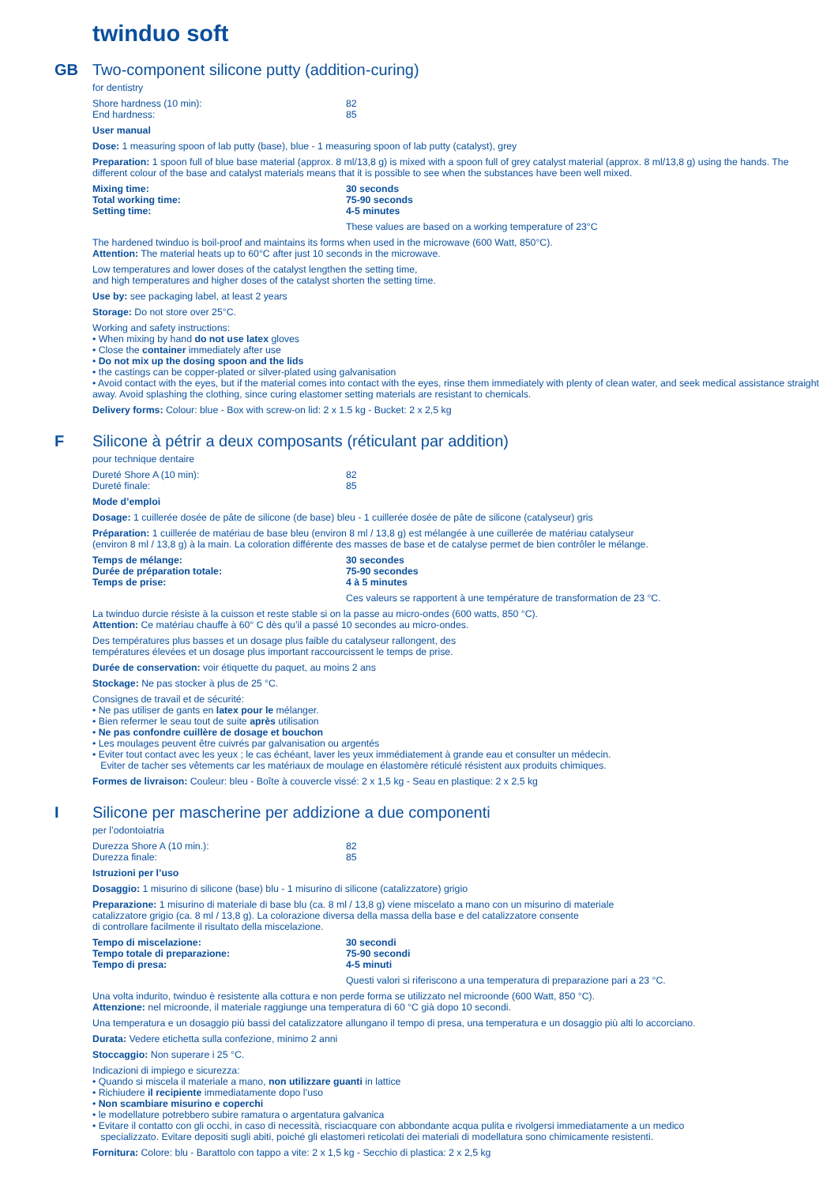twinduo soft
GB
Two-component silicone putty (addition-curing)
for dentistry
Shore hardness (10 min): 82
End hardness: 85
User manual
Dose: 1 measuring spoon of lab putty (base), blue - 1 measuring spoon of lab putty (catalyst), grey
Preparation: 1 spoon full of blue base material (approx. 8 ml/13,8 g) is mixed with a spoon full of grey catalyst material (approx. 8 ml/13,8 g) using the hands. The different colour of the base and catalyst materials means that it is possible to see when the substances have been well mixed.
Mixing time: 30 seconds
Total working time: 75-90 seconds
Setting time: 4-5 minutes
These values are based on a working temperature of 23°C
The hardened twinduo is boil-proof and maintains its forms when used in the microwave (600 Watt, 850°C).
Attention: The material heats up to 60°C after just 10 seconds in the microwave.
Low temperatures and lower doses of the catalyst lengthen the setting time,
and high temperatures and higher doses of the catalyst shorten the setting time.
Use by: see packaging label, at least 2 years
Storage: Do not store over 25°C.
Working and safety instructions:
• When mixing by hand do not use latex gloves
• Close the container immediately after use
• Do not mix up the dosing spoon and the lids
• the castings can be copper-plated or silver-plated using galvanisation
• Avoid contact with the eyes, but if the material comes into contact with the eyes, rinse them immediately with plenty of clean water, and seek medical assistance straight away. Avoid splashing the clothing, since curing elastomer setting materials are resistant to chemicals.
Delivery forms: Colour: blue - Box with screw-on lid: 2 x 1.5 kg - Bucket: 2 x 2,5 kg
F
Silicone à pétrir a deux composants (réticulant par addition)
pour technique dentaire
Dureté Shore A (10 min): 82
Dureté finale: 85
Mode d’emploi
Dosage: 1 cuillerée dosée de pâte de silicone (de base) bleu - 1 cuillerée dosée de pâte de silicone (catalyseur) gris
Préparation: 1 cuillerée de matériau de base bleu (environ 8 ml / 13,8 g) est mélangée à une cuillerée de matériau catalyseur
(environ 8 ml / 13,8 g) à la main. La coloration différente des masses de base et de catalyse permet de bien contrôler le mélange.
Temps de mélange: 30 secondes
Durée de préparation totale: 75-90 secondes
Temps de prise: 4 à 5 minutes
Ces valeurs se rapportent à une température de transformation de 23 °C.
La twinduo durcie résiste à la cuisson et reste stable si on la passe au micro-ondes (600 watts, 850 °C).
Attention: Ce matériau chauffe à 60° C dès qu’il a passé 10 secondes au micro-ondes.
Des températures plus basses et un dosage plus faible du catalyseur rallongent, des
températures élevées et un dosage plus important raccourcissent le temps de prise.
Durée de conservation: voir étiquette du paquet, au moins 2 ans
Stockage: Ne pas stocker à plus de 25 °C.
Consignes de travail et de sécurité:
• Ne pas utiliser de gants en latex pour le mélanger.
• Bien refermer le seau tout de suite après utilisation
• Ne pas confondre cuillère de dosage et bouchon
• Les moulages peuvent être cuivrés par galvanisation ou argentés
• Eviter tout contact avec les yeux ; le cas échéant, laver les yeux immédiatement à grande eau et consulter un médecin.
Eviter de tacher ses vêtements car les matériaux de moulage en élastomère réticulé résistent aux produits chimiques.
Formes de livraison: Couleur: bleu - Boîte à couvercle vissé: 2 x 1,5 kg - Seau en plastique: 2 x 2,5 kg
I
Silicone per mascherine per addizione a due componenti
per l’odontoiatria
Durezza Shore A (10 min.): 82
Durezza finale: 85
Istruzioni per l’uso
Dosaggio: 1 misurino di silicone (base) blu - 1 misurino di silicone (catalizzatore) grigio
Preparazione: 1 misurino di materiale di base blu (ca. 8 ml / 13,8 g) viene miscelato a mano con un misurino di materiale
catalizzatore grigio (ca. 8 ml / 13,8 g). La colorazione diversa della massa della base e del catalizzatore consente
di controllare facilmente il risultato della miscelazione.
Tempo di miscelazione: 30 secondi
Tempo totale di preparazione: 75-90 secondi
Tempo di presa: 4-5 minuti
Questi valori si riferiscono a una temperatura di preparazione pari a 23 °C.
Una volta indurito, twinduo è resistente alla cottura e non perde forma se utilizzato nel microonde (600 Watt, 850 °C).
Attenzione: nel microonde, il materiale raggiunge una temperatura di 60 °C già dopo 10 secondi.
Una temperatura e un dosaggio più bassi del catalizzatore allungano il tempo di presa, una temperatura e un dosaggio più alti lo accorciano.
Durata: Vedere etichetta sulla confezione, minimo 2 anni
Stoccaggio: Non superare i 25 °C.
Indicazioni di impiego e sicurezza:
• Quando si miscela il materiale a mano, non utilizzare guanti in lattice
• Richiudere il recipiente immediatamente dopo l’uso
• Non scambiare misurino e coperchi
• le modellature potrebbero subire ramatura o argentatura galvanica
• Evitare il contatto con gli occhi, in caso di necessità, risciacquare con abbondante acqua pulita e rivolgersi immediatamente a un medico
specializzato. Evitare depositi sugli abiti, poiché gli elastomeri reticolati dei materiali di modellatura sono chimicamente resistenti.
Fornitura: Colore: blu - Barattolo con tappo a vite: 2 x 1,5 kg - Secchio di plastica: 2 x 2,5 kg